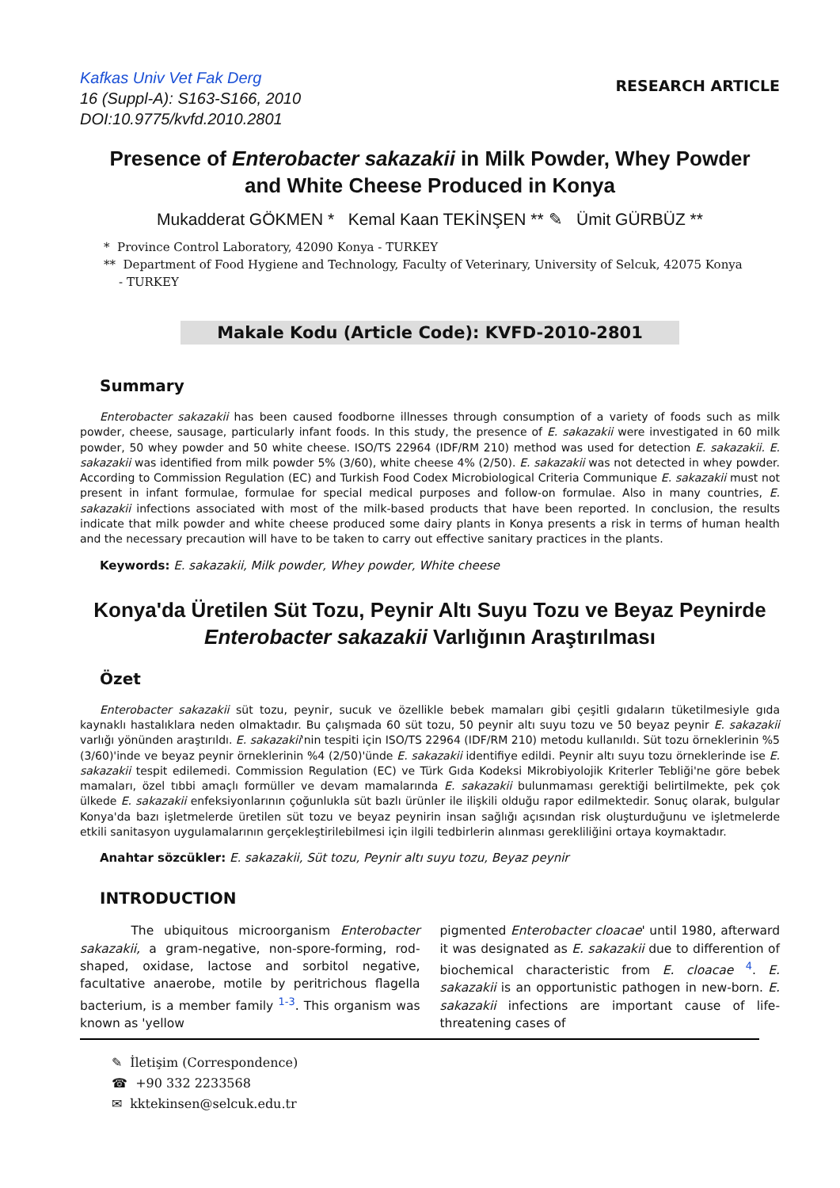Kafkas Univ Vet Fak Derg
16 (Suppl-A): S163-S166, 2010
DOI:10.9775/kvfd.2010.2801
RESEARCH ARTICLE
Presence of Enterobacter sakazakii in Milk Powder, Whey Powder
and White Cheese Produced in Konya
Mukadderat GÖKMEN * Kemal Kaan TEKİNŞEN ** ✎ Ümit GÜRBÜZ **
* Province Control Laboratory, 42090 Konya - TURKEY
** Department of Food Hygiene and Technology, Faculty of Veterinary, University of Selcuk, 42075 Konya
- TURKEY
Makale Kodu (Article Code): KVFD-2010-2801
Summary
Enterobacter sakazakii has been caused foodborne illnesses through consumption of a variety of foods such as milk powder, cheese, sausage, particularly infant foods. In this study, the presence of E. sakazakii were investigated in 60 milk powder, 50 whey powder and 50 white cheese. ISO/TS 22964 (IDF/RM 210) method was used for detection E. sakazakii. E. sakazakii was identified from milk powder 5% (3/60), white cheese 4% (2/50). E. sakazakii was not detected in whey powder. According to Commission Regulation (EC) and Turkish Food Codex Microbiological Criteria Communique E. sakazakii must not present in infant formulae, formulae for special medical purposes and follow-on formulae. Also in many countries, E. sakazakii infections associated with most of the milk-based products that have been reported. In conclusion, the results indicate that milk powder and white cheese produced some dairy plants in Konya presents a risk in terms of human health and the necessary precaution will have to be taken to carry out effective sanitary practices in the plants.
Keywords: E. sakazakii, Milk powder, Whey powder, White cheese
Konya'da Üretilen Süt Tozu, Peynir Altı Suyu Tozu ve Beyaz Peynirde
Enterobacter sakazakii Varlığının Araştırılması
Özet
Enterobacter sakazakii süt tozu, peynir, sucuk ve özellikle bebek mamaları gibi çeşitli gıdaların tüketilmesiyle gıda kaynaklı hastalıklara neden olmaktadır. Bu çalışmada 60 süt tozu, 50 peynir altı suyu tozu ve 50 beyaz peynir E. sakazakii varlığı yönünden araştırıldı. E. sakazakii'nin tespiti için ISO/TS 22964 (IDF/RM 210) metodu kullanıldı. Süt tozu örneklerinin %5 (3/60)'inde ve beyaz peynir örneklerinin %4 (2/50)'ünde E. sakazakii identifiye edildi. Peynir altı suyu tozu örneklerinde ise E. sakazakii tespit edilemedi. Commission Regulation (EC) ve Türk Gıda Kodeksi Mikrobiyolojik Kriterler Tebliği'ne göre bebek mamaları, özel tıbbi amaçlı formüller ve devam mamalarında E. sakazakii bulunmaması gerektiği belirtilmekte, pek çok ülkede E. sakazakii enfeksiyonlarının çoğunlukla süt bazlı ürünler ile ilişkili olduğu rapor edilmektedir. Sonuç olarak, bulgular Konya'da bazı işletmelerde üretilen süt tozu ve beyaz peynirin insan sağlığı açısından risk oluşturduğunu ve işletmelerde etkili sanitasyon uygulamalarının gerçekleştirilebilmesi için ilgili tedbirlerin alınması gerekliliğini ortaya koymaktadır.
Anahtar sözcükler: E. sakazakii, Süt tozu, Peynir altı suyu tozu, Beyaz peynir
INTRODUCTION
The ubiquitous microorganism Enterobacter sakazakii, a gram-negative, non-spore-forming, rod-shaped, oxidase, lactose and sorbitol negative, facultative anaerobe, motile by peritrichous flagella bacterium, is a member family <sup>1-3</sup>. This organism was known as 'yellow
pigmented Enterobacter cloacae' until 1980, afterward it was designated as E. sakazakii due to differention of biochemical characteristic from E. cloacae <sup>4</sup>. E. sakazakii is an opportunistic pathogen in new-born. E. sakazakii infections are important cause of life-threatening cases of
✎ İletişim (Correspondence)
☎ +90 332 2233568
✉ kktekinsen@selcuk.edu.tr